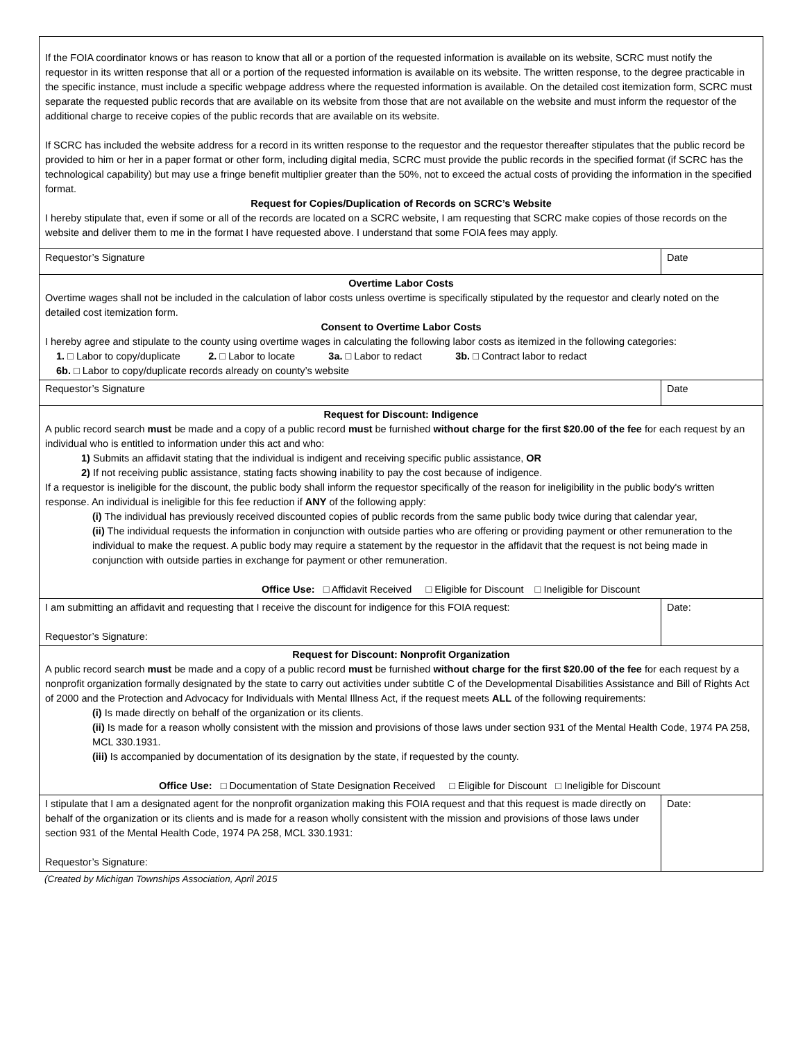| If the FOIA coordinator knows or has reason to know that all or a portion of the requested information is available on its website, SCRC must notify the requestor in its written response that all or a portion of the requested information is available on its website. The written response, to the degree practicable in the specific instance, must include a specific webpage address where the requested information is available. On the detailed cost itemization form, SCRC must separate the requested public records that are available on its website from those that are not available on the website and must inform the requestor of the additional charge to receive copies of the public records that are available on its website. If SCRC has included the website address for a record in its written response to the requestor and the requestor thereafter stipulates that the public record be provided to him or her in a paper format or other form, including digital media, SCRC must provide the public records in the specified format (if SCRC has the technological capability) but may use a fringe benefit multiplier greater than the 50%, not to exceed the actual costs of providing the information in the specified format. Request for Copies/Duplication of Records on SCRC’s Website I hereby stipulate that, even if some or all of the records are located on a SCRC website, I am requesting that SCRC make copies of those records on the website and deliver them to me in the format I have requested above. I understand that some FOIA fees may apply. | |
| Requestor’s Signature | Date |
| Overtime Labor Costs Overtime wages shall not be included in the calculation of labor costs unless overtime is specifically stipulated by the requestor and clearly noted on the detailed cost itemization form. Consent to Overtime Labor Costs I hereby agree and stipulate to the county using overtime wages in calculating the following labor costs as itemized in the following categories: 1. □ Labor to copy/duplicate 2. □ Labor to locate 3a. □ Labor to redact 3b. □ Contract labor to redact 6b. □ Labor to copy/duplicate records already on county’s website | |
| Requestor’s Signature | Date |
| Request for Discount: Indigence A public record search must be made and a copy of a public record must be furnished without charge for the first $20.00 of the fee for each request by an individual who is entitled to information under this act and who: 1) Submits an affidavit stating that the individual is indigent and receiving specific public assistance, OR 2) If not receiving public assistance, stating facts showing inability to pay the cost because of indigence. If a requestor is ineligible for the discount, the public body shall inform the requestor specifically of the reason for ineligibility in the public body's written response. An individual is ineligible for this fee reduction if ANY of the following apply: (i) The individual has previously received discounted copies of public records from the same public body twice during that calendar year, (ii) The individual requests the information in conjunction with outside parties who are offering or providing payment or other remuneration to the individual to make the request. A public body may require a statement by the requestor in the affidavit that the request is not being made in conjunction with outside parties in exchange for payment or other remuneration. Office Use: □ Affidavit Received □ Eligible for Discount □ Ineligible for Discount | |
| I am submitting an affidavit and requesting that I receive the discount for indigence for this FOIA request: Requestor’s Signature: | Date: |
| Request for Discount: Nonprofit Organization A public record search must be made and a copy of a public record must be furnished without charge for the first $20.00 of the fee for each request by a nonprofit organization formally designated by the state to carry out activities under subtitle C of the Developmental Disabilities Assistance and Bill of Rights Act of 2000 and the Protection and Advocacy for Individuals with Mental Illness Act, if the request meets ALL of the following requirements: (i) Is made directly on behalf of the organization or its clients. (ii) Is made for a reason wholly consistent with the mission and provisions of those laws under section 931 of the Mental Health Code, 1974 PA 258, MCL 330.1931. (iii) Is accompanied by documentation of its designation by the state, if requested by the county. Office Use: □ Documentation of State Designation Received □ Eligible for Discount □ Ineligible for Discount | |
| I stipulate that I am a designated agent for the nonprofit organization making this FOIA request and that this request is made directly on behalf of the organization or its clients and is made for a reason wholly consistent with the mission and provisions of those laws under section 931 of the Mental Health Code, 1974 PA 258, MCL 330.1931: Requestor’s Signature: | Date: |
(Created by Michigan Townships Association, April 2015